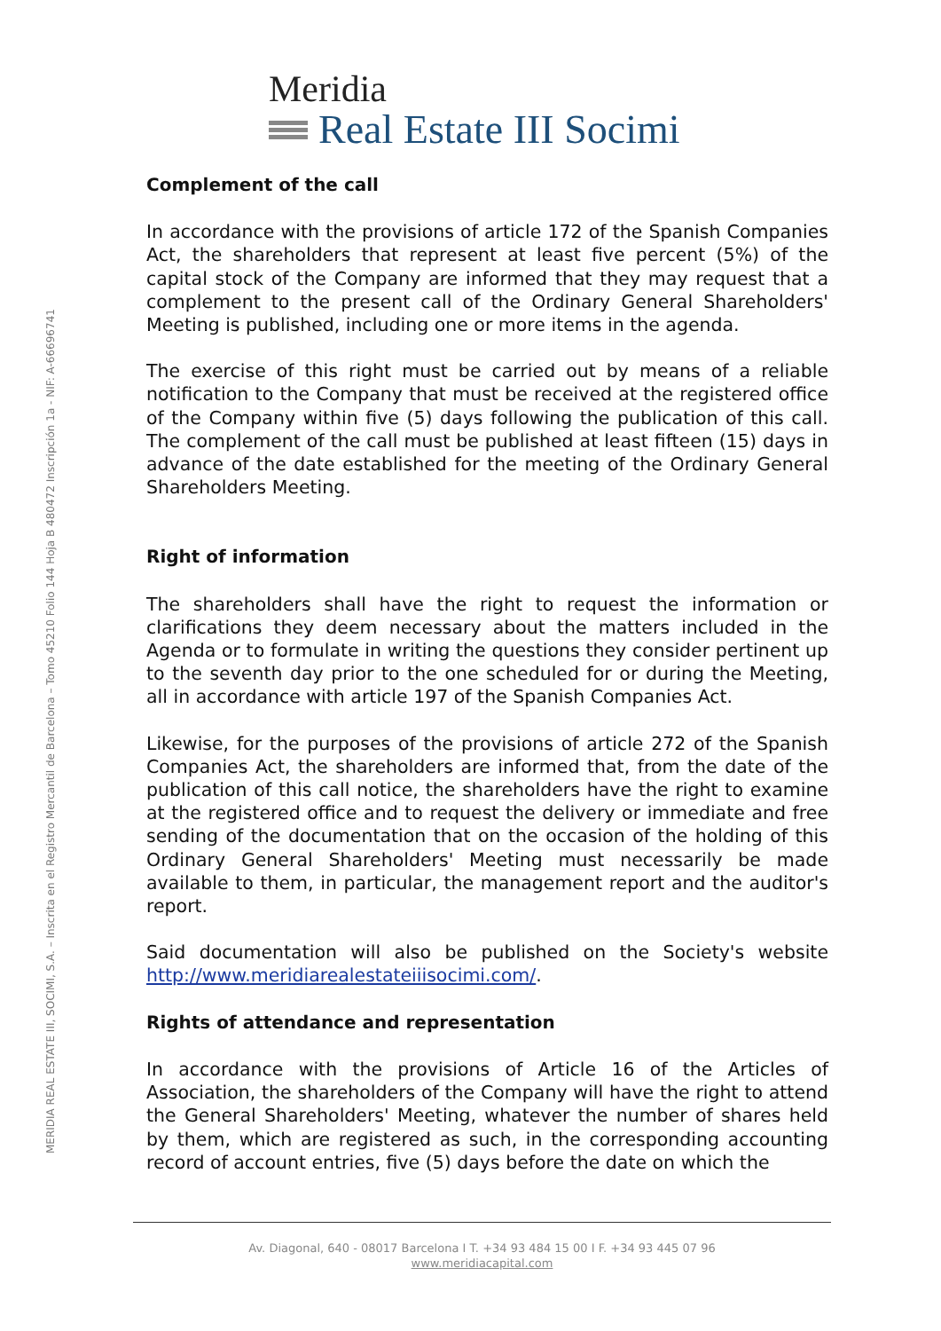Meridia
Real Estate III Socimi
MERIDIA REAL ESTATE III, SOCIMI, S.A. – Inscrita en el Registro Mercantil de Barcelona – Tomo 45210 Folio 144 Hoja B 480472 Inscripción 1a - NIF: A-66696741
Complement of the call
In accordance with the provisions of article 172 of the Spanish Companies Act, the shareholders that represent at least five percent (5%) of the capital stock of the Company are informed that they may request that a complement to the present call of the Ordinary General Shareholders' Meeting is published, including one or more items in the agenda.
The exercise of this right must be carried out by means of a reliable notification to the Company that must be received at the registered office of the Company within five (5) days following the publication of this call. The complement of the call must be published at least fifteen (15) days in advance of the date established for the meeting of the Ordinary General Shareholders Meeting.
Right of information
The shareholders shall have the right to request the information or clarifications they deem necessary about the matters included in the Agenda or to formulate in writing the questions they consider pertinent up to the seventh day prior to the one scheduled for or during the Meeting, all in accordance with article 197 of the Spanish Companies Act.
Likewise, for the purposes of the provisions of article 272 of the Spanish Companies Act, the shareholders are informed that, from the date of the publication of this call notice, the shareholders have the right to examine at the registered office and to request the delivery or immediate and free sending of the documentation that on the occasion of the holding of this Ordinary General Shareholders' Meeting must necessarily be made available to them, in particular, the management report and the auditor's report.
Said documentation will also be published on the Society's website http://www.meridiarealestateiiisocimi.com/.
Rights of attendance and representation
In accordance with the provisions of Article 16 of the Articles of Association, the shareholders of the Company will have the right to attend the General Shareholders' Meeting, whatever the number of shares held by them, which are registered as such, in the corresponding accounting record of account entries, five (5) days before the date on which the
Av. Diagonal, 640 - 08017 Barcelona I T. +34 93 484 15 00 I F. +34 93 445 07 96
www.meridiacapital.com